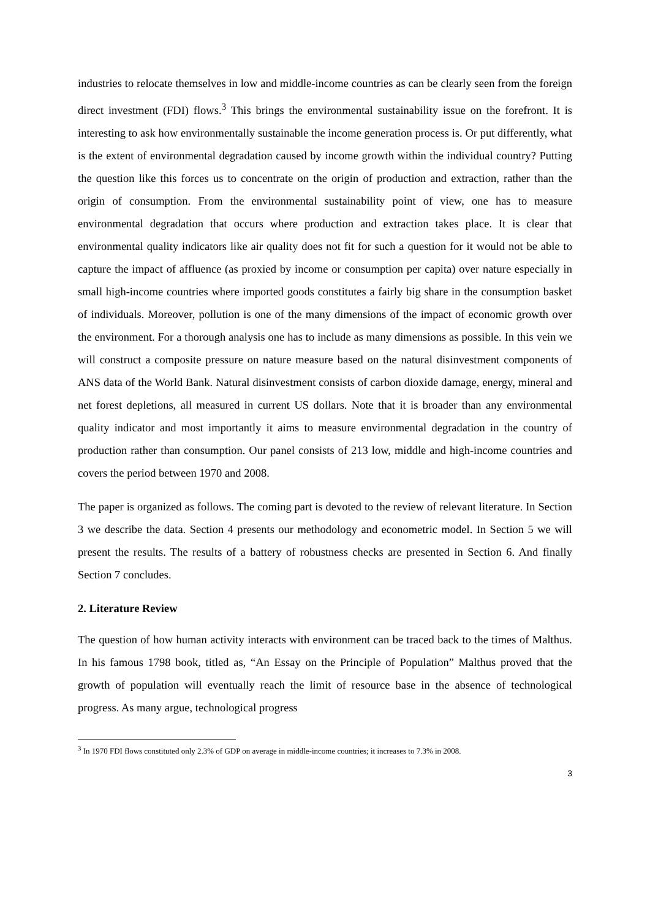industries to relocate themselves in low and middle-income countries as can be clearly seen from the foreign direct investment (FDI) flows.<sup>3</sup> This brings the environmental sustainability issue on the forefront. It is interesting to ask how environmentally sustainable the income generation process is. Or put differently, what is the extent of environmental degradation caused by income growth within the individual country? Putting the question like this forces us to concentrate on the origin of production and extraction, rather than the origin of consumption. From the environmental sustainability point of view, one has to measure environmental degradation that occurs where production and extraction takes place. It is clear that environmental quality indicators like air quality does not fit for such a question for it would not be able to capture the impact of affluence (as proxied by income or consumption per capita) over nature especially in small high-income countries where imported goods constitutes a fairly big share in the consumption basket of individuals. Moreover, pollution is one of the many dimensions of the impact of economic growth over the environment. For a thorough analysis one has to include as many dimensions as possible. In this vein we will construct a composite pressure on nature measure based on the natural disinvestment components of ANS data of the World Bank. Natural disinvestment consists of carbon dioxide damage, energy, mineral and net forest depletions, all measured in current US dollars. Note that it is broader than any environmental quality indicator and most importantly it aims to measure environmental degradation in the country of production rather than consumption. Our panel consists of 213 low, middle and high-income countries and covers the period between 1970 and 2008.
The paper is organized as follows. The coming part is devoted to the review of relevant literature. In Section 3 we describe the data. Section 4 presents our methodology and econometric model. In Section 5 we will present the results. The results of a battery of robustness checks are presented in Section 6. And finally Section 7 concludes.
2. Literature Review
The question of how human activity interacts with environment can be traced back to the times of Malthus. In his famous 1798 book, titled as, “An Essay on the Principle of Population” Malthus proved that the growth of population will eventually reach the limit of resource base in the absence of technological progress. As many argue, technological progress
<sup>3</sup> In 1970 FDI flows constituted only 2.3% of GDP on average in middle-income countries; it increases to 7.3% in 2008.
3